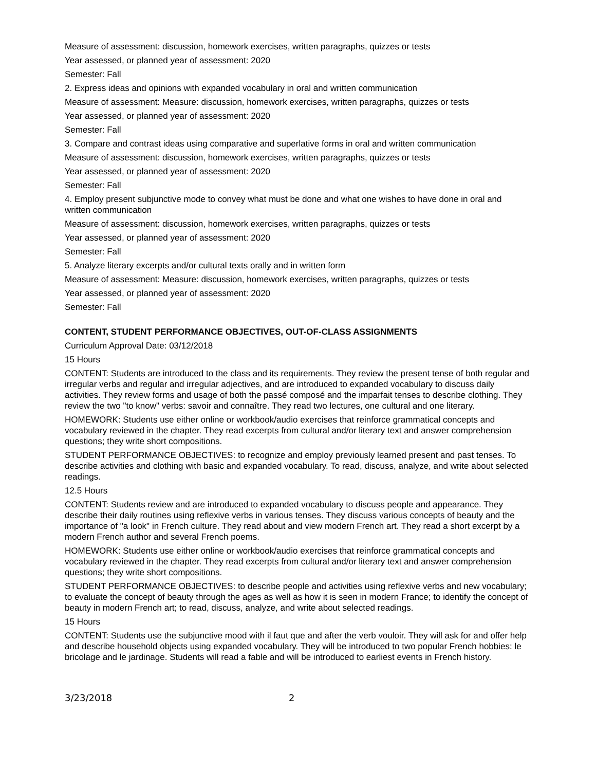Measure of assessment: discussion, homework exercises, written paragraphs, quizzes or tests
Year assessed, or planned year of assessment: 2020
Semester: Fall
2. Express ideas and opinions with expanded vocabulary in oral and written communication
Measure of assessment: Measure: discussion, homework exercises, written paragraphs, quizzes or tests
Year assessed, or planned year of assessment: 2020
Semester: Fall
3. Compare and contrast ideas using comparative and superlative forms in oral and written communication
Measure of assessment: discussion, homework exercises, written paragraphs, quizzes or tests
Year assessed, or planned year of assessment: 2020
Semester: Fall
4. Employ present subjunctive mode to convey what must be done and what one wishes to have done in oral and written communication
Measure of assessment: discussion, homework exercises, written paragraphs, quizzes or tests
Year assessed, or planned year of assessment: 2020
Semester: Fall
5. Analyze literary excerpts and/or cultural texts orally and in written form
Measure of assessment: Measure: discussion, homework exercises, written paragraphs, quizzes or tests
Year assessed, or planned year of assessment: 2020
Semester: Fall
CONTENT, STUDENT PERFORMANCE OBJECTIVES, OUT-OF-CLASS ASSIGNMENTS
Curriculum Approval Date: 03/12/2018
15 Hours
CONTENT: Students are introduced to the class and its requirements. They review the present tense of both regular and irregular verbs and regular and irregular adjectives, and are introduced to expanded vocabulary to discuss daily activities. They review forms and usage of both the passé composé and the imparfait tenses to describe clothing. They review the two "to know" verbs: savoir and connaître. They read two lectures, one cultural and one literary.
HOMEWORK: Students use either online or workbook/audio exercises that reinforce grammatical concepts and vocabulary reviewed in the chapter. They read excerpts from cultural and/or literary text and answer comprehension questions; they write short compositions.
STUDENT PERFORMANCE OBJECTIVES: to recognize and employ previously learned present and past tenses. To describe activities and clothing with basic and expanded vocabulary. To read, discuss, analyze, and write about selected readings.
12.5 Hours
CONTENT: Students review and are introduced to expanded vocabulary to discuss people and appearance. They describe their daily routines using reflexive verbs in various tenses. They discuss various concepts of beauty and the importance of "a look" in French culture. They read about and view modern French art. They read a short excerpt by a modern French author and several French poems.
HOMEWORK: Students use either online or workbook/audio exercises that reinforce grammatical concepts and vocabulary reviewed in the chapter. They read excerpts from cultural and/or literary text and answer comprehension questions; they write short compositions.
STUDENT PERFORMANCE OBJECTIVES: to describe people and activities using reflexive verbs and new vocabulary; to evaluate the concept of beauty through the ages as well as how it is seen in modern France; to identify the concept of beauty in modern French art; to read, discuss, analyze, and write about selected readings.
15 Hours
CONTENT: Students use the subjunctive mood with il faut que and after the verb vouloir. They will ask for and offer help and describe household objects using expanded vocabulary. They will be introduced to two popular French hobbies: le bricolage and le jardinage. Students will read a fable and will be introduced to earliest events in French history.
3/23/2018 2